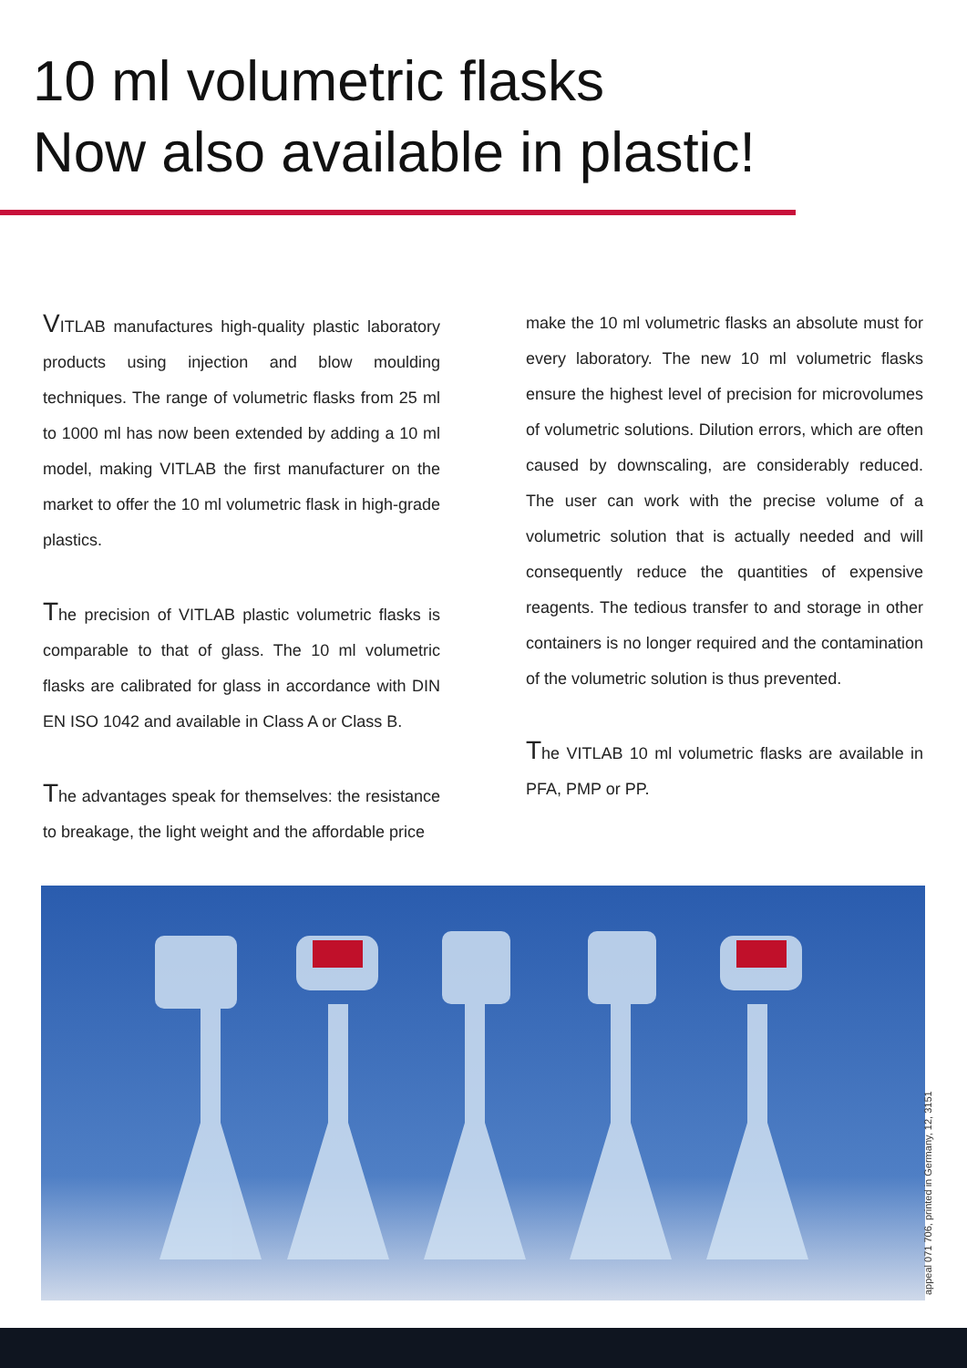10 ml volumetric flasks
Now also available in plastic!
VITLAB manufactures high-quality plastic laboratory products using injection and blow moulding techniques. The range of volumetric flasks from 25 ml to 1000 ml has now been extended by adding a 10 ml model, making VITLAB the first manufacturer on the market to offer the 10 ml volumetric flask in high-grade plastics.
The precision of VITLAB plastic volumetric flasks is comparable to that of glass. The 10 ml volumetric flasks are calibrated for glass in accordance with DIN EN ISO 1042 and available in Class A or Class B.
The advantages speak for themselves: the resistance to breakage, the light weight and the affordable price
make the 10 ml volumetric flasks an absolute must for every laboratory. The new 10 ml volumetric flasks ensure the highest level of precision for microvolumes of volumetric solutions. Dilution errors, which are often caused by downscaling, are considerably reduced. The user can work with the precise volume of a volumetric solution that is actually needed and will consequently reduce the quantities of expensive reagents. The tedious transfer to and storage in other containers is no longer required and the contamination of the volumetric solution is thus prevented.
The VITLAB 10 ml volumetric flasks are available in PFA, PMP or PP.
appeal 071 706, printed in Germany, 12, 3151